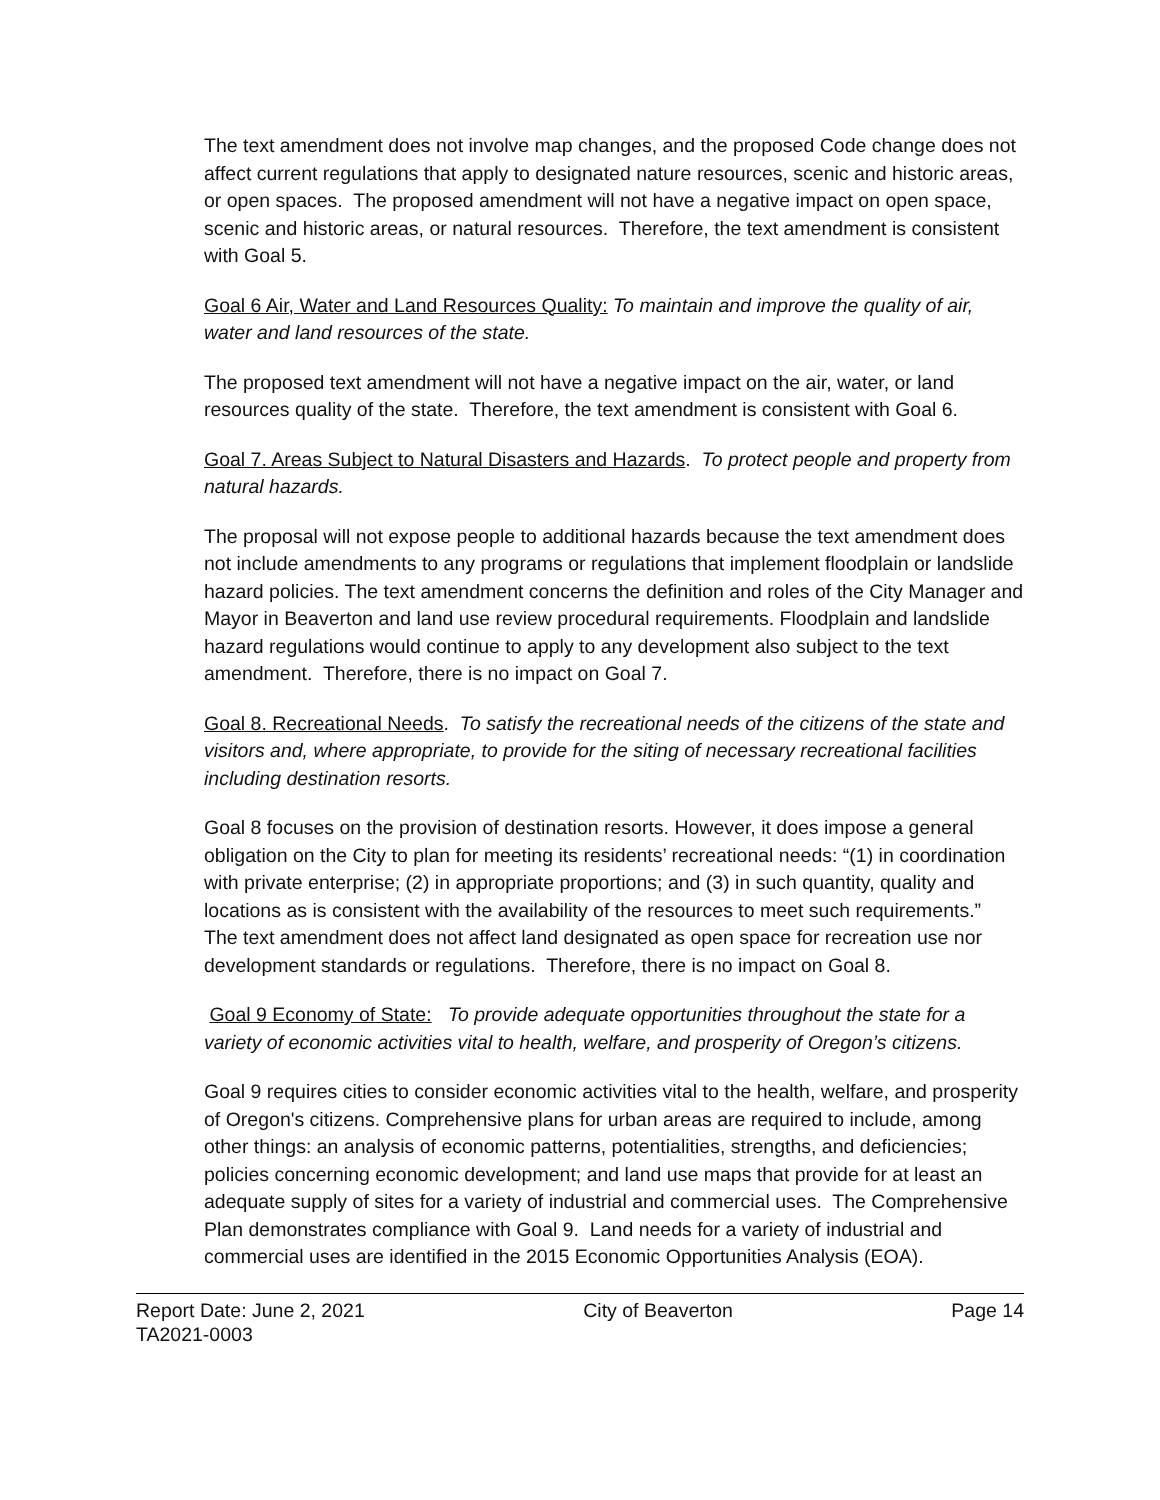The text amendment does not involve map changes, and the proposed Code change does not affect current regulations that apply to designated nature resources, scenic and historic areas, or open spaces. The proposed amendment will not have a negative impact on open space, scenic and historic areas, or natural resources. Therefore, the text amendment is consistent with Goal 5.
Goal 6 Air, Water and Land Resources Quality: To maintain and improve the quality of air, water and land resources of the state.
The proposed text amendment will not have a negative impact on the air, water, or land resources quality of the state. Therefore, the text amendment is consistent with Goal 6.
Goal 7. Areas Subject to Natural Disasters and Hazards. To protect people and property from natural hazards.
The proposal will not expose people to additional hazards because the text amendment does not include amendments to any programs or regulations that implement floodplain or landslide hazard policies. The text amendment concerns the definition and roles of the City Manager and Mayor in Beaverton and land use review procedural requirements. Floodplain and landslide hazard regulations would continue to apply to any development also subject to the text amendment. Therefore, there is no impact on Goal 7.
Goal 8. Recreational Needs. To satisfy the recreational needs of the citizens of the state and visitors and, where appropriate, to provide for the siting of necessary recreational facilities including destination resorts.
Goal 8 focuses on the provision of destination resorts. However, it does impose a general obligation on the City to plan for meeting its residents’ recreational needs: “(1) in coordination with private enterprise; (2) in appropriate proportions; and (3) in such quantity, quality and locations as is consistent with the availability of the resources to meet such requirements.” The text amendment does not affect land designated as open space for recreation use nor development standards or regulations. Therefore, there is no impact on Goal 8.
Goal 9 Economy of State: To provide adequate opportunities throughout the state for a variety of economic activities vital to health, welfare, and prosperity of Oregon’s citizens.
Goal 9 requires cities to consider economic activities vital to the health, welfare, and prosperity of Oregon's citizens. Comprehensive plans for urban areas are required to include, among other things: an analysis of economic patterns, potentialities, strengths, and deficiencies; policies concerning economic development; and land use maps that provide for at least an adequate supply of sites for a variety of industrial and commercial uses. The Comprehensive Plan demonstrates compliance with Goal 9. Land needs for a variety of industrial and commercial uses are identified in the 2015 Economic Opportunities Analysis (EOA).
Report Date: June 2, 2021 City of Beaverton Page 14
TA2021-0003